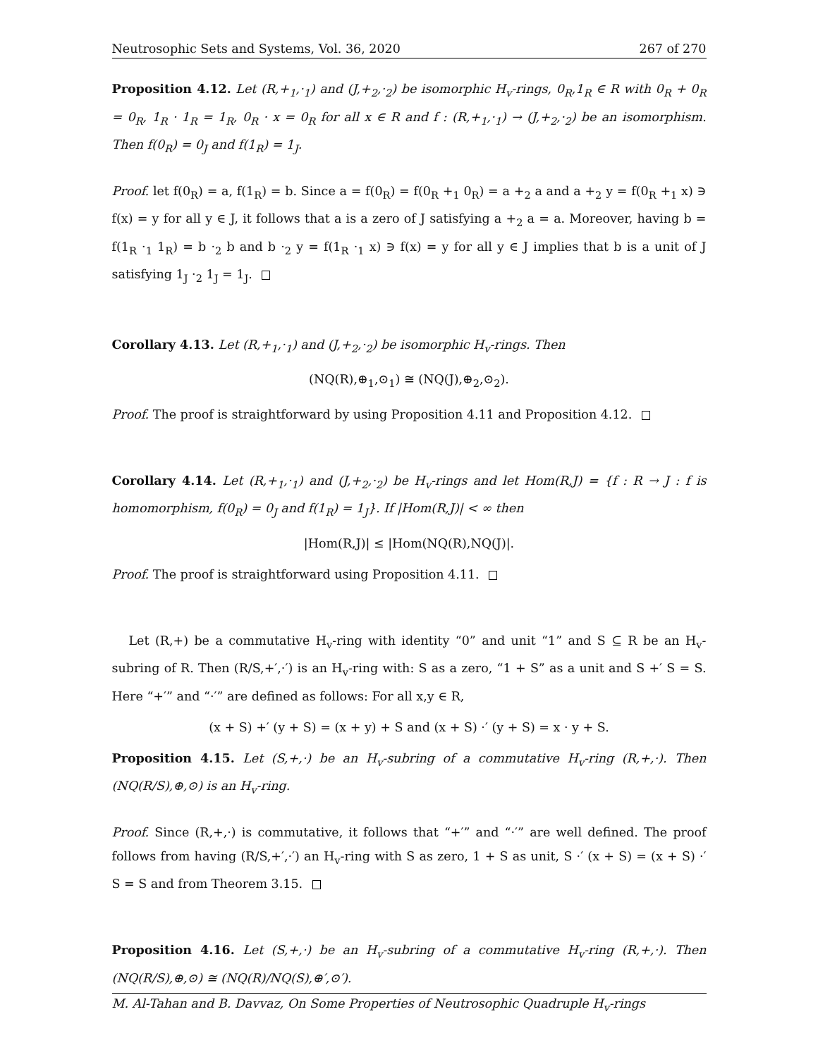Neutrosophic Sets and Systems, Vol. 36, 2020 267 of 270
Proposition 4.12. Let (R,+<sub>1</sub>,·<sub>1</sub>) and (J,+<sub>2</sub>,·<sub>2</sub>) be isomorphic H<sub>v</sub>-rings, 0<sub>R</sub>,1<sub>R</sub> ∈ R with 0<sub>R</sub> + 0<sub>R</sub> = 0<sub>R</sub>, 1<sub>R</sub> · 1<sub>R</sub> = 1<sub>R</sub>, 0<sub>R</sub> · x = 0<sub>R</sub> for all x ∈ R and f : (R,+<sub>1</sub>,·<sub>1</sub>) → (J,+<sub>2</sub>,·<sub>2</sub>) be an isomorphism. Then f(0<sub>R</sub>) = 0<sub>J</sub> and f(1<sub>R</sub>) = 1<sub>J</sub>.
Proof. let f(0<sub>R</sub>) = a, f(1<sub>R</sub>) = b. Since a = f(0<sub>R</sub>) = f(0<sub>R</sub> +<sub>1</sub> 0<sub>R</sub>) = a +<sub>2</sub> a and a +<sub>2</sub> y = f(0<sub>R</sub> +<sub>1</sub> x) ∋ f(x) = y for all y ∈ J, it follows that a is a zero of J satisfying a +<sub>2</sub> a = a. Moreover, having b = f(1<sub>R</sub> ·<sub>1</sub> 1<sub>R</sub>) = b ·<sub>2</sub> b and b ·<sub>2</sub> y = f(1<sub>R</sub> ·<sub>1</sub> x) ∋ f(x) = y for all y ∈ J implies that b is a unit of J satisfying 1<sub>J</sub> ·<sub>2</sub> 1<sub>J</sub> = 1<sub>J</sub>.
Corollary 4.13. Let (R,+<sub>1</sub>,·<sub>1</sub>) and (J,+<sub>2</sub>,·<sub>2</sub>) be isomorphic H<sub>v</sub>-rings. Then
(NQ(R),⊕<sub>1</sub>,⊙<sub>1</sub>) ≅ (NQ(J),⊕<sub>2</sub>,⊙<sub>2</sub>).
Proof. The proof is straightforward by using Proposition 4.11 and Proposition 4.12.
Corollary 4.14. Let (R,+<sub>1</sub>,·<sub>1</sub>) and (J,+<sub>2</sub>,·<sub>2</sub>) be H<sub>v</sub>-rings and let Hom(R,J) = {f : R → J : f is homomorphism, f(0<sub>R</sub>) = 0<sub>J</sub> and f(1<sub>R</sub>) = 1<sub>J</sub>}. If |Hom(R,J)| < ∞ then
|Hom(R,J)| ≤ |Hom(NQ(R),NQ(J)|.
Proof. The proof is straightforward using Proposition 4.11.
Let (R,+) be a commutative H<sub>v</sub>-ring with identity “0” and unit “1” and S ⊆ R be an H<sub>v</sub>-subring of R. Then (R/S,+′,·′) is an H<sub>v</sub>-ring with: S as a zero, “1 + S” as a unit and S +′ S = S. Here “+′” and “·′” are defined as follows: For all x,y ∈ R,
(x + S) +′ (y + S) = (x + y) + S and (x + S) ·′ (y + S) = x · y + S.
Proposition 4.15. Let (S,+,·) be an H<sub>v</sub>-subring of a commutative H<sub>v</sub>-ring (R,+,·). Then (NQ(R/S),⊕,⊙) is an H<sub>v</sub>-ring.
Proof. Since (R,+,·) is commutative, it follows that “+′” and “·′” are well defined. The proof follows from having (R/S,+′,·′) an H<sub>v</sub>-ring with S as zero, 1 + S as unit, S ·′ (x + S) = (x + S) ·′ S = S and from Theorem 3.15.
Proposition 4.16. Let (S,+,·) be an H<sub>v</sub>-subring of a commutative H<sub>v</sub>-ring (R,+,·). Then (NQ(R/S),⊕,⊙) ≅ (NQ(R)/NQ(S),⊕′,⊙′).
M. Al-Tahan and B. Davvaz, On Some Properties of Neutrosophic Quadruple H<sub>v</sub>-rings